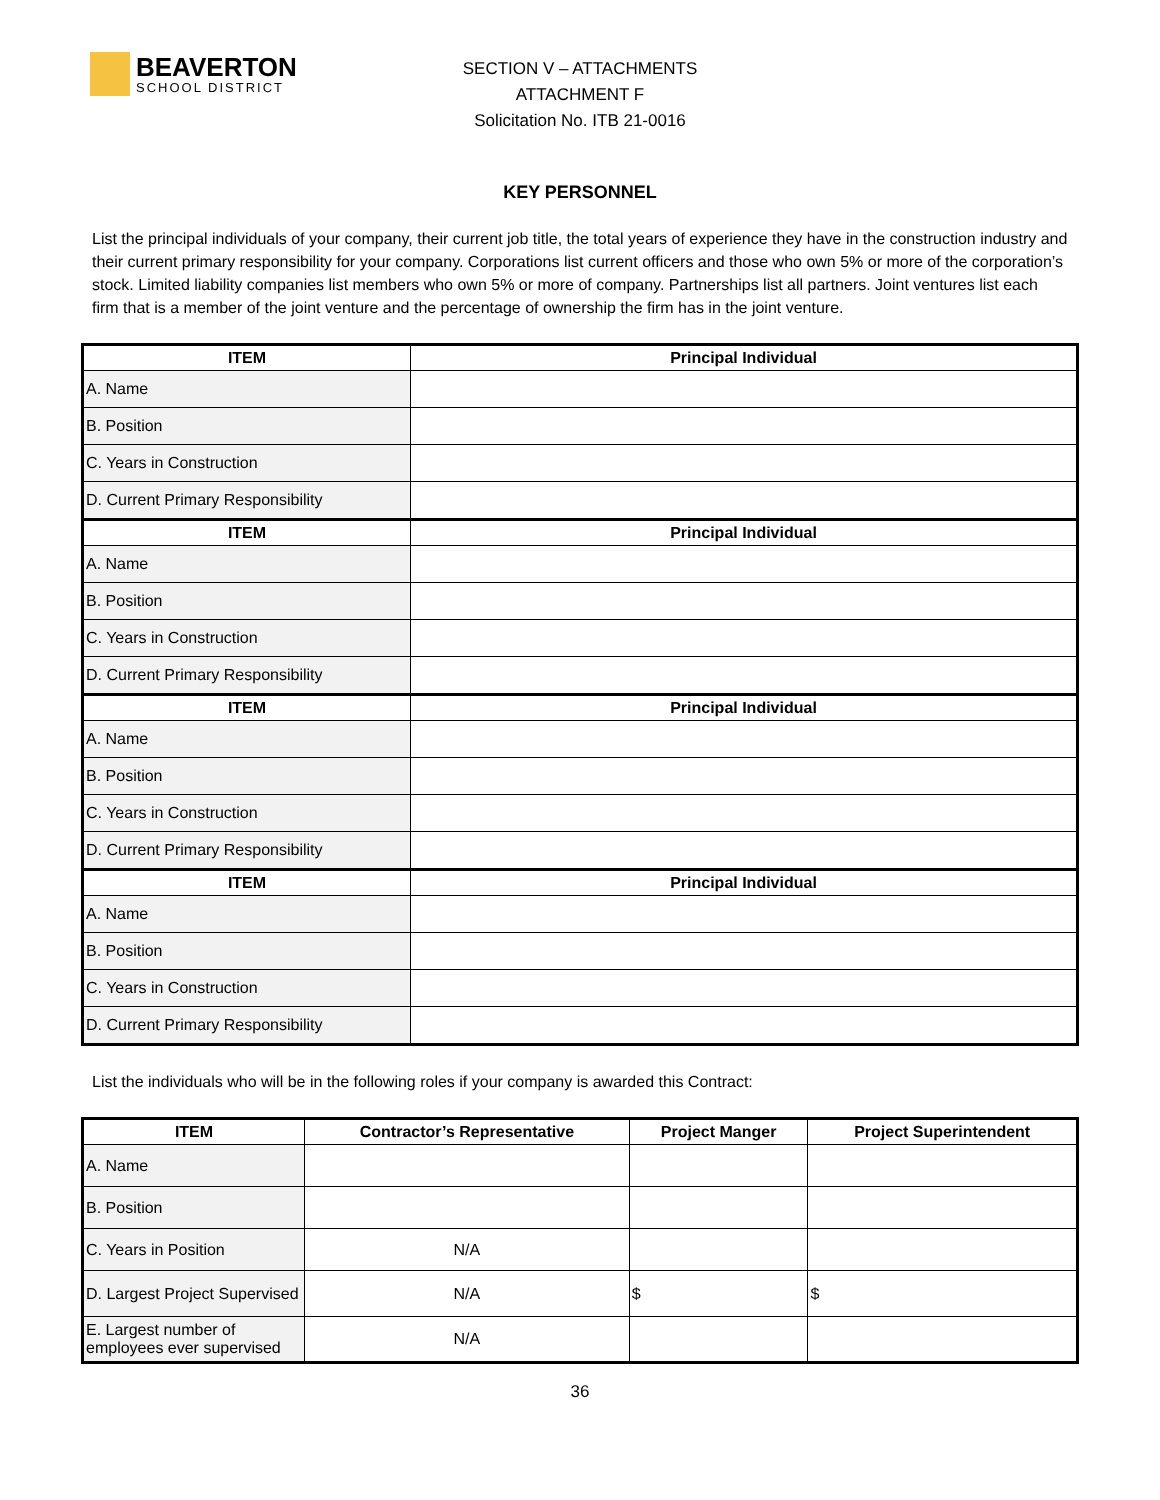BEAVERTON
SCHOOL DISTRICT
SECTION V – ATTACHMENTS
ATTACHMENT F
Solicitation No. ITB 21-0016
KEY PERSONNEL
List the principal individuals of your company, their current job title, the total years of experience they have in the construction industry and their current primary responsibility for your company. Corporations list current officers and those who own 5% or more of the corporation’s stock. Limited liability companies list members who own 5% or more of company. Partnerships list all partners. Joint ventures list each firm that is a member of the joint venture and the percentage of ownership the firm has in the joint venture.
| ITEM | Principal Individual |
| --- | --- |
| A. Name | |
| B. Position | |
| C. Years in Construction | |
| D. Current Primary Responsibility | |
| ITEM | Principal Individual |
| A. Name | |
| B. Position | |
| C. Years in Construction | |
| D. Current Primary Responsibility | |
| ITEM | Principal Individual |
| A. Name | |
| B. Position | |
| C. Years in Construction | |
| D. Current Primary Responsibility | |
| ITEM | Principal Individual |
| A. Name | |
| B. Position | |
| C. Years in Construction | |
| D. Current Primary Responsibility | |
List the individuals who will be in the following roles if your company is awarded this Contract:
| ITEM | Contractor’s Representative | Project Manger | Project Superintendent |
| --- | --- | --- | --- |
| A. Name | | | |
| B. Position | | | |
| C. Years in Position | N/A | | |
| D. Largest Project Supervised | N/A | $ | $ |
| E. Largest number of employees ever supervised | N/A | | |
36